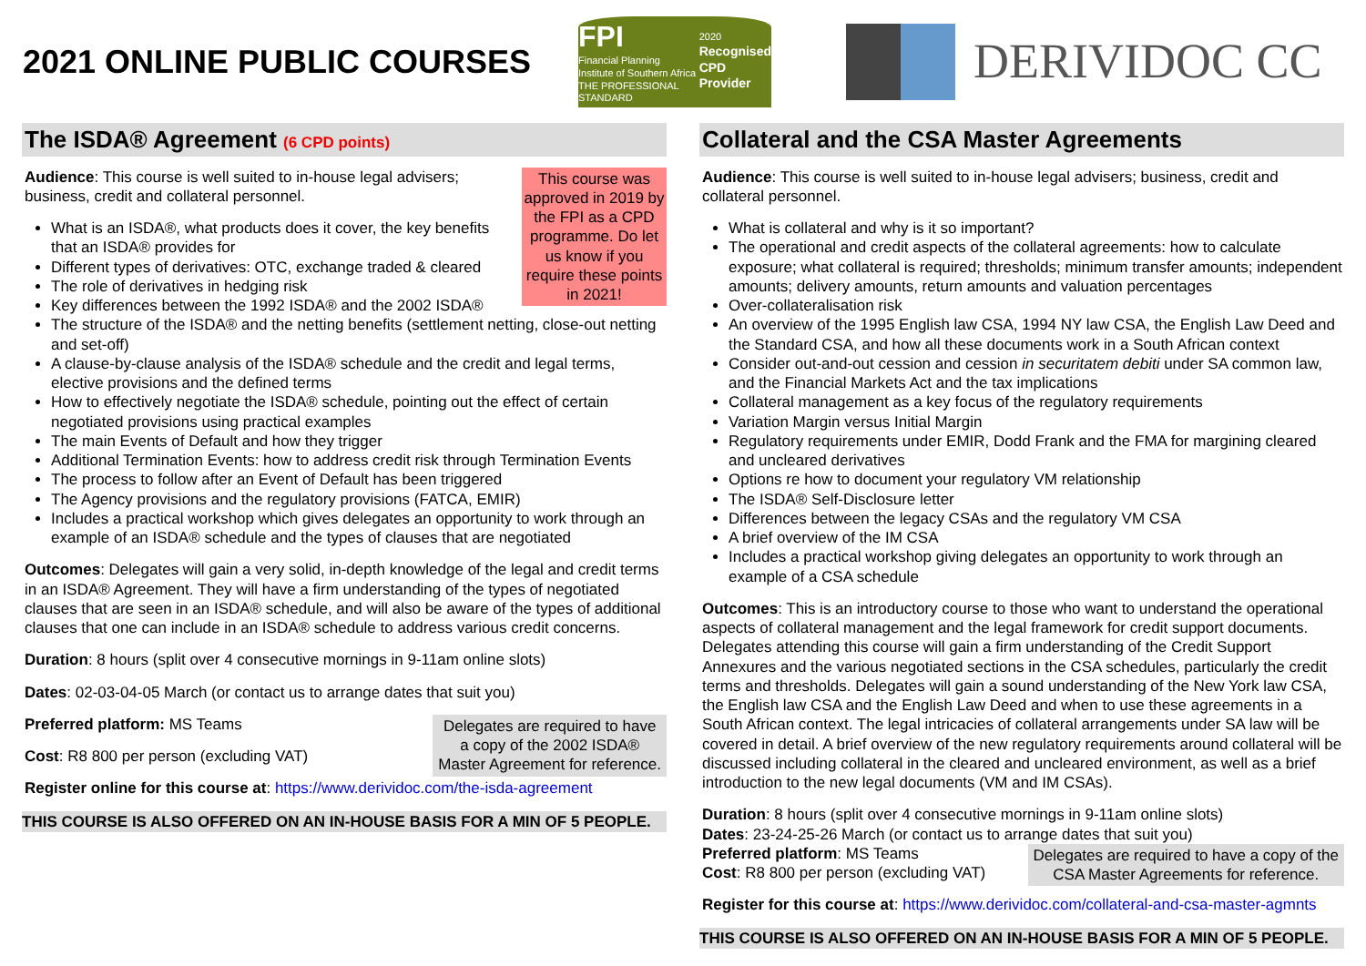2021 ONLINE PUBLIC COURSES
FPI
Financial Planning
Institute of Southern Africa
THE PROFESSIONAL STANDARD
2020
Recognised
CPD Provider
DERIVIDOC CC
The ISDA® Agreement (6 CPD points)
This course was approved in 2019 by the FPI as a CPD programme. Do let us know if you require these points in 2021!
Audience: This course is well suited to in-house legal advisers; business, credit and collateral personnel.
What is an ISDA®, what products does it cover, the key benefits that an ISDA® provides for
Different types of derivatives: OTC, exchange traded & cleared
The role of derivatives in hedging risk
Key differences between the 1992 ISDA® and the 2002 ISDA®
The structure of the ISDA® and the netting benefits (settlement netting, close-out netting and set-off)
A clause-by-clause analysis of the ISDA® schedule and the credit and legal terms, elective provisions and the defined terms
How to effectively negotiate the ISDA® schedule, pointing out the effect of certain negotiated provisions using practical examples
The main Events of Default and how they trigger
Additional Termination Events: how to address credit risk through Termination Events
The process to follow after an Event of Default has been triggered
The Agency provisions and the regulatory provisions (FATCA, EMIR)
Includes a practical workshop which gives delegates an opportunity to work through an example of an ISDA® schedule and the types of clauses that are negotiated
Outcomes: Delegates will gain a very solid, in-depth knowledge of the legal and credit terms in an ISDA® Agreement. They will have a firm understanding of the types of negotiated clauses that are seen in an ISDA® schedule, and will also be aware of the types of additional clauses that one can include in an ISDA® schedule to address various credit concerns.
Duration: 8 hours (split over 4 consecutive mornings in 9-11am online slots)
Dates: 02-03-04-05 March (or contact us to arrange dates that suit you)
Delegates are required to have
a copy of the 2002 ISDA®
Master Agreement for reference.
Preferred platform: MS Teams
Cost: R8 800 per person (excluding VAT)
Register online for this course at: https://www.derividoc.com/the-isda-agreement
THIS COURSE IS ALSO OFFERED ON AN IN-HOUSE BASIS FOR A MIN OF 5 PEOPLE.
Collateral and the CSA Master Agreements
Audience: This course is well suited to in-house legal advisers; business, credit and collateral personnel.
What is collateral and why is it so important?
The operational and credit aspects of the collateral agreements: how to calculate exposure; what collateral is required; thresholds; minimum transfer amounts; independent amounts; delivery amounts, return amounts and valuation percentages
Over-collateralisation risk
An overview of the 1995 English law CSA, 1994 NY law CSA, the English Law Deed and the Standard CSA, and how all these documents work in a South African context
Consider out-and-out cession and cession in securitatem debiti under SA common law, and the Financial Markets Act and the tax implications
Collateral management as a key focus of the regulatory requirements
Variation Margin versus Initial Margin
Regulatory requirements under EMIR, Dodd Frank and the FMA for margining cleared and uncleared derivatives
Options re how to document your regulatory VM relationship
The ISDA® Self-Disclosure letter
Differences between the legacy CSAs and the regulatory VM CSA
A brief overview of the IM CSA
Includes a practical workshop giving delegates an opportunity to work through an example of a CSA schedule
Outcomes: This is an introductory course to those who want to understand the operational aspects of collateral management and the legal framework for credit support documents. Delegates attending this course will gain a firm understanding of the Credit Support Annexures and the various negotiated sections in the CSA schedules, particularly the credit terms and thresholds. Delegates will gain a sound understanding of the New York law CSA, the English law CSA and the English Law Deed and when to use these agreements in a South African context. The legal intricacies of collateral arrangements under SA law will be covered in detail. A brief overview of the new regulatory requirements around collateral will be discussed including collateral in the cleared and uncleared environment, as well as a brief introduction to the new legal documents (VM and IM CSAs).
Duration: 8 hours (split over 4 consecutive mornings in 9-11am online slots)
Dates: 23-24-25-26 March (or contact us to arrange dates that suit you)
Delegates are required to have a copy of the
CSA Master Agreements for reference.
Preferred platform: MS Teams
Cost: R8 800 per person (excluding VAT)
Register for this course at: https://www.derividoc.com/collateral-and-csa-master-agmnts
THIS COURSE IS ALSO OFFERED ON AN IN-HOUSE BASIS FOR A MIN OF 5 PEOPLE.